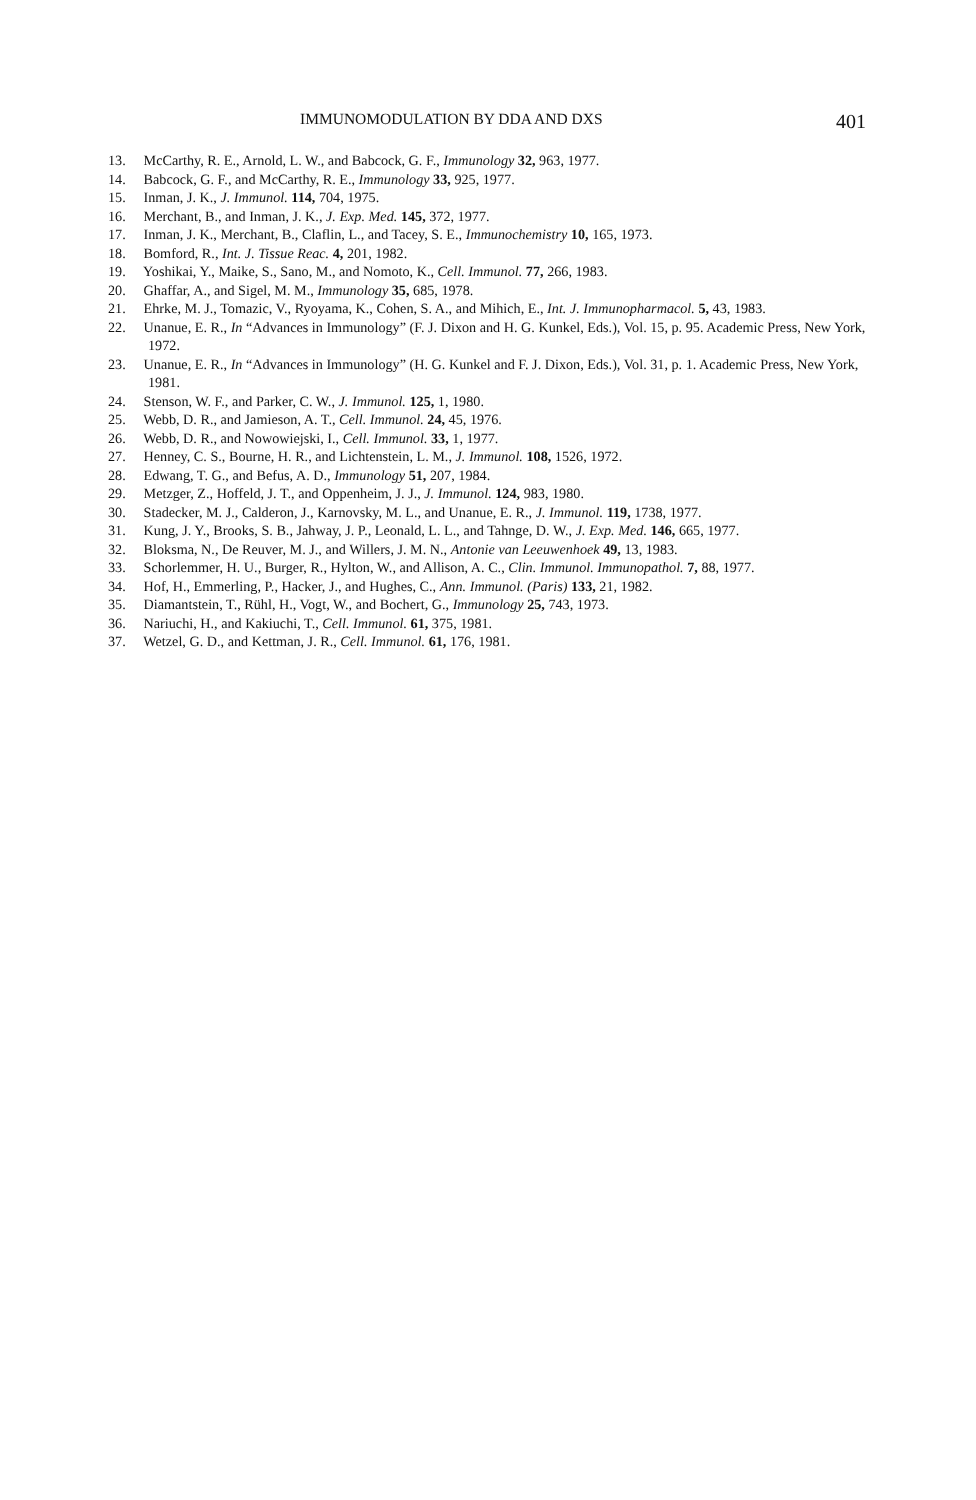IMMUNOMODULATION BY DDA AND DXS 401
13. McCarthy, R. E., Arnold, L. W., and Babcock, G. F., Immunology 32, 963, 1977.
14. Babcock, G. F., and McCarthy, R. E., Immunology 33, 925, 1977.
15. Inman, J. K., J. Immunol. 114, 704, 1975.
16. Merchant, B., and Inman, J. K., J. Exp. Med. 145, 372, 1977.
17. Inman, J. K., Merchant, B., Claflin, L., and Tacey, S. E., Immunochemistry 10, 165, 1973.
18. Bomford, R., Int. J. Tissue Reac. 4, 201, 1982.
19. Yoshikai, Y., Maike, S., Sano, M., and Nomoto, K., Cell. Immunol. 77, 266, 1983.
20. Ghaffar, A., and Sigel, M. M., Immunology 35, 685, 1978.
21. Ehrke, M. J., Tomazic, V., Ryoyama, K., Cohen, S. A., and Mihich, E., Int. J. Immunopharmacol. 5, 43, 1983.
22. Unanue, E. R., In “Advances in Immunology” (F. J. Dixon and H. G. Kunkel, Eds.), Vol. 15, p. 95. Academic Press, New York, 1972.
23. Unanue, E. R., In “Advances in Immunology” (H. G. Kunkel and F. J. Dixon, Eds.), Vol. 31, p. 1. Academic Press, New York, 1981.
24. Stenson, W. F., and Parker, C. W., J. Immunol. 125, 1, 1980.
25. Webb, D. R., and Jamieson, A. T., Cell. Immunol. 24, 45, 1976.
26. Webb, D. R., and Nowowiejski, I., Cell. Immunol. 33, 1, 1977.
27. Henney, C. S., Bourne, H. R., and Lichtenstein, L. M., J. Immunol. 108, 1526, 1972.
28. Edwang, T. G., and Befus, A. D., Immunology 51, 207, 1984.
29. Metzger, Z., Hoffeld, J. T., and Oppenheim, J. J., J. Immunol. 124, 983, 1980.
30. Stadecker, M. J., Calderon, J., Karnovsky, M. L., and Unanue, E. R., J. Immunol. 119, 1738, 1977.
31. Kung, J. Y., Brooks, S. B., Jahway, J. P., Leonald, L. L., and Tahnge, D. W., J. Exp. Med. 146, 665, 1977.
32. Bloksma, N., De Reuver, M. J., and Willers, J. M. N., Antonie van Leeuwenhoek 49, 13, 1983.
33. Schorlemmer, H. U., Burger, R., Hylton, W., and Allison, A. C., Clin. Immunol. Immunopathol. 7, 88, 1977.
34. Hof, H., Emmerling, P., Hacker, J., and Hughes, C., Ann. Immunol. (Paris) 133, 21, 1982.
35. Diamantstein, T., Rühl, H., Vogt, W., and Bochert, G., Immunology 25, 743, 1973.
36. Nariuchi, H., and Kakiuchi, T., Cell. Immunol. 61, 375, 1981.
37. Wetzel, G. D., and Kettman, J. R., Cell. Immunol. 61, 176, 1981.